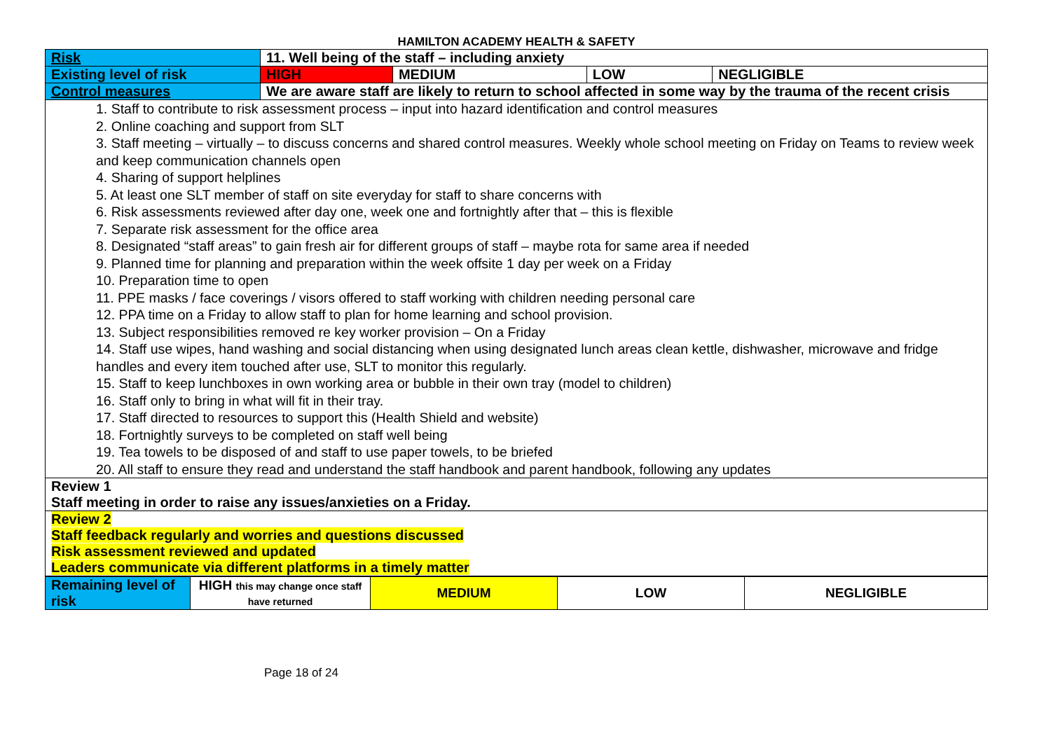HAMILTON ACADEMY HEALTH & SAFETY
| Risk | 11. Well being of the staff – including anxiety | | | |
| Existing level of risk | HIGH | MEDIUM | LOW | NEGLIGIBLE |
| Control measures | We are aware staff are likely to return to school affected in some way by the trauma of the recent crisis | | | |
| 1. Staff to contribute to risk assessment process – input into hazard identification and control measures 2. Online coaching and support from SLT 3. Staff meeting – virtually – to discuss concerns and shared control measures. Weekly whole school meeting on Friday on Teams to review week and keep communication channels open 4. Sharing of support helplines 5. At least one SLT member of staff on site everyday for staff to share concerns with 6. Risk assessments reviewed after day one, week one and fortnightly after that – this is flexible 7. Separate risk assessment for the office area 8. Designated “staff areas” to gain fresh air for different groups of staff – maybe rota for same area if needed 9. Planned time for planning and preparation within the week offsite 1 day per week on a Friday 10. Preparation time to open 11. PPE masks / face coverings / visors offered to staff working with children needing personal care 12. PPA time on a Friday to allow staff to plan for home learning and school provision. 13. Subject responsibilities removed re key worker provision – On a Friday 14. Staff use wipes, hand washing and social distancing when using designated lunch areas clean kettle, dishwasher, microwave and fridge handles and every item touched after use, SLT to monitor this regularly. 15. Staff to keep lunchboxes in own working area or bubble in their own tray (model to children) 16. Staff only to bring in what will fit in their tray. 17. Staff directed to resources to support this (Health Shield and website) 18. Fortnightly surveys to be completed on staff well being 19. Tea towels to be disposed of and staff to use paper towels, to be briefed 20. All staff to ensure they read and understand the staff handbook and parent handbook, following any updates | | | | |
| Review 1 Staff meeting in order to raise any issues/anxieties on a Friday. | | | | |
| Review 2 Staff feedback regularly and worries and questions discussed Risk assessment reviewed and updated Leaders communicate via different platforms in a timely matter | | | | |
| Remaining level of risk | HIGH this may change once staff have returned | MEDIUM | LOW | NEGLIGIBLE |
Page 18 of 24